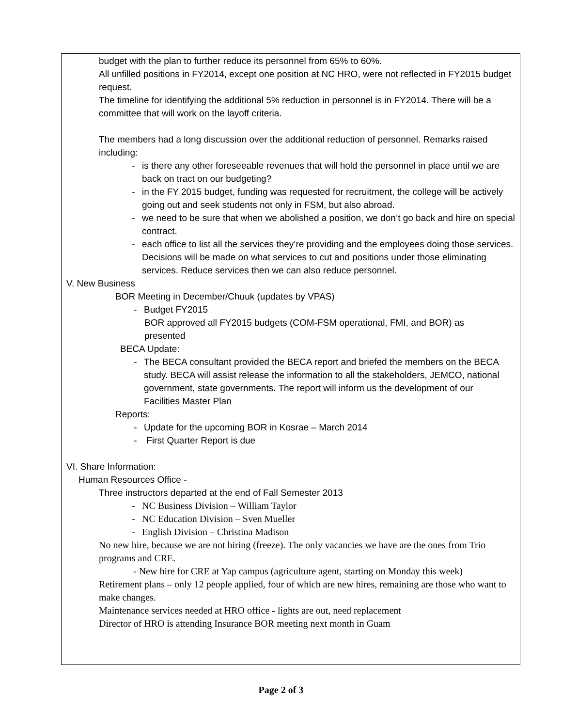budget with the plan to further reduce its personnel from 65% to 60%.
All unfilled positions in FY2014, except one position at NC HRO, were not reflected in FY2015 budget request.
The timeline for identifying the additional 5% reduction in personnel is in FY2014. There will be a committee that will work on the layoff criteria.
The members had a long discussion over the additional reduction of personnel. Remarks raised including:
- is there any other foreseeable revenues that will hold the personnel in place until we are back on tract on our budgeting?
- in the FY 2015 budget, funding was requested for recruitment, the college will be actively going out and seek students not only in FSM, but also abroad.
- we need to be sure that when we abolished a position, we don’t go back and hire on special contract.
- each office to list all the services they’re providing and the employees doing those services. Decisions will be made on what services to cut and positions under those eliminating services. Reduce services then we can also reduce personnel.
V. New Business
BOR Meeting in December/Chuuk (updates by VPAS)
- Budget FY2015
BOR approved all FY2015 budgets (COM-FSM operational, FMI, and BOR) as presented
BECA Update:
- The BECA consultant provided the BECA report and briefed the members on the BECA study. BECA will assist release the information to all the stakeholders, JEMCO, national government, state governments. The report will inform us the development of our Facilities Master Plan
Reports:
- Update for the upcoming BOR in Kosrae – March 2014
- First Quarter Report is due
VI. Share Information:
Human Resources Office -
Three instructors departed at the end of Fall Semester 2013
- NC Business Division – William Taylor
- NC Education Division – Sven Mueller
- English Division – Christina Madison
No new hire, because we are not hiring (freeze). The only vacancies we have are the ones from Trio programs and CRE.
- New hire for CRE at Yap campus (agriculture agent, starting on Monday this week)
Retirement plans – only 12 people applied, four of which are new hires, remaining are those who want to make changes.
Maintenance services needed at HRO office - lights are out, need replacement
Director of HRO is attending Insurance BOR meeting next month in Guam
Page 2 of 3